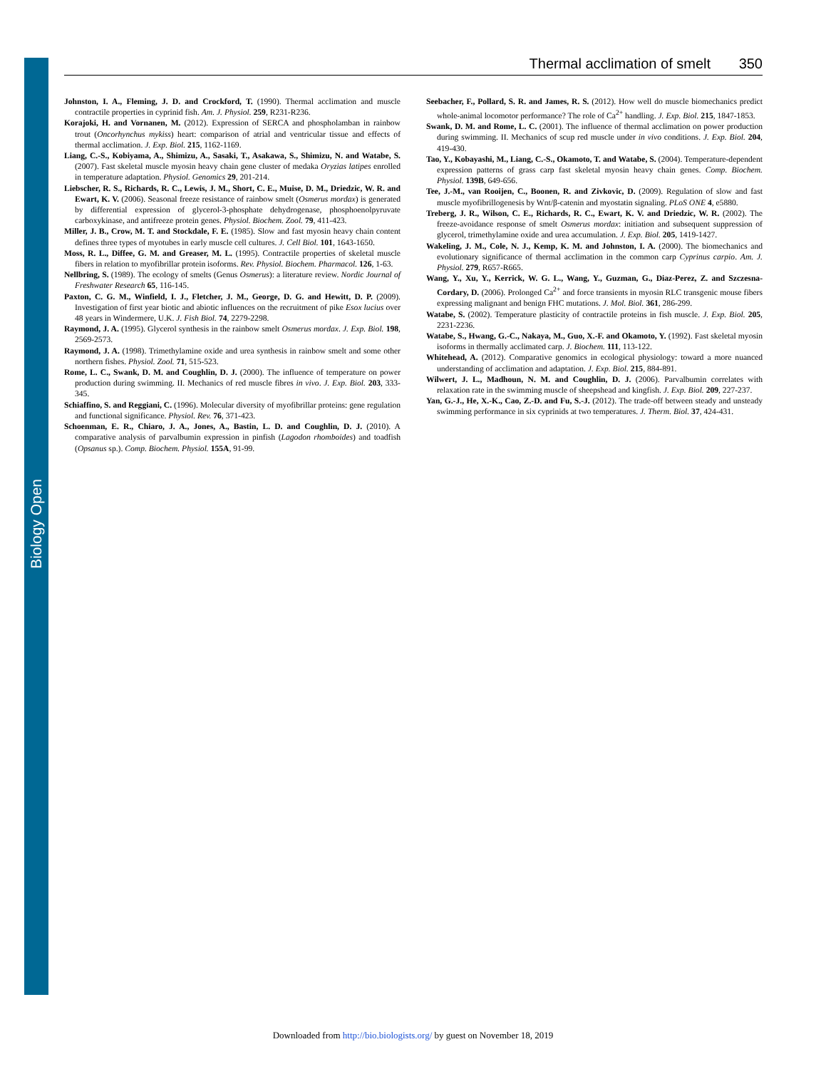Biology Open
Thermal acclimation of smelt 350
Johnston, I. A., Fleming, J. D. and Crockford, T. (1990). Thermal acclimation and muscle contractile properties in cyprinid fish. Am. J. Physiol. 259, R231-R236.
Korajoki, H. and Vornanen, M. (2012). Expression of SERCA and phospholamban in rainbow trout (Oncorhynchus mykiss) heart: comparison of atrial and ventricular tissue and effects of thermal acclimation. J. Exp. Biol. 215, 1162-1169.
Liang, C.-S., Kobiyama, A., Shimizu, A., Sasaki, T., Asakawa, S., Shimizu, N. and Watabe, S. (2007). Fast skeletal muscle myosin heavy chain gene cluster of medaka Oryzias latipes enrolled in temperature adaptation. Physiol. Genomics 29, 201-214.
Liebscher, R. S., Richards, R. C., Lewis, J. M., Short, C. E., Muise, D. M., Driedzic, W. R. and Ewart, K. V. (2006). Seasonal freeze resistance of rainbow smelt (Osmerus mordax) is generated by differential expression of glycerol-3-phosphate dehydrogenase, phosphoenolpyruvate carboxykinase, and antifreeze protein genes. Physiol. Biochem. Zool. 79, 411-423.
Miller, J. B., Crow, M. T. and Stockdale, F. E. (1985). Slow and fast myosin heavy chain content defines three types of myotubes in early muscle cell cultures. J. Cell Biol. 101, 1643-1650.
Moss, R. L., Diffee, G. M. and Greaser, M. L. (1995). Contractile properties of skeletal muscle fibers in relation to myofibrillar protein isoforms. Rev. Physiol. Biochem. Pharmacol. 126, 1-63.
Nellbring, S. (1989). The ecology of smelts (Genus Osmerus): a literature review. Nordic Journal of Freshwater Research 65, 116-145.
Paxton, C. G. M., Winfield, I. J., Fletcher, J. M., George, D. G. and Hewitt, D. P. (2009). Investigation of first year biotic and abiotic influences on the recruitment of pike Esox lucius over 48 years in Windermere, U.K. J. Fish Biol. 74, 2279-2298.
Raymond, J. A. (1995). Glycerol synthesis in the rainbow smelt Osmerus mordax. J. Exp. Biol. 198, 2569-2573.
Raymond, J. A. (1998). Trimethylamine oxide and urea synthesis in rainbow smelt and some other northern fishes. Physiol. Zool. 71, 515-523.
Rome, L. C., Swank, D. M. and Coughlin, D. J. (2000). The influence of temperature on power production during swimming. II. Mechanics of red muscle fibres in vivo. J. Exp. Biol. 203, 333-345.
Schiaffino, S. and Reggiani, C. (1996). Molecular diversity of myofibrillar proteins: gene regulation and functional significance. Physiol. Rev. 76, 371-423.
Schoenman, E. R., Chiaro, J. A., Jones, A., Bastin, L. D. and Coughlin, D. J. (2010). A comparative analysis of parvalbumin expression in pinfish (Lagodon rhomboides) and toadfish (Opsanus sp.). Comp. Biochem. Physiol. 155A, 91-99.
Seebacher, F., Pollard, S. R. and James, R. S. (2012). How well do muscle biomechanics predict whole-animal locomotor performance? The role of Ca<sup>2+</sup> handling. J. Exp. Biol. 215, 1847-1853.
Swank, D. M. and Rome, L. C. (2001). The influence of thermal acclimation on power production during swimming. II. Mechanics of scup red muscle under in vivo conditions. J. Exp. Biol. 204, 419-430.
Tao, Y., Kobayashi, M., Liang, C.-S., Okamoto, T. and Watabe, S. (2004). Temperature-dependent expression patterns of grass carp fast skeletal myosin heavy chain genes. Comp. Biochem. Physiol. 139B, 649-656.
Tee, J.-M., van Rooijen, C., Boonen, R. and Zivkovic, D. (2009). Regulation of slow and fast muscle myofibrillogenesis by Wnt/β-catenin and myostatin signaling. PLoS ONE 4, e5880.
Treberg, J. R., Wilson, C. E., Richards, R. C., Ewart, K. V. and Driedzic, W. R. (2002). The freeze-avoidance response of smelt Osmerus mordax: initiation and subsequent suppression of glycerol, trimethylamine oxide and urea accumulation. J. Exp. Biol. 205, 1419-1427.
Wakeling, J. M., Cole, N. J., Kemp, K. M. and Johnston, I. A. (2000). The biomechanics and evolutionary significance of thermal acclimation in the common carp Cyprinus carpio. Am. J. Physiol. 279, R657-R665.
Wang, Y., Xu, Y., Kerrick, W. G. L., Wang, Y., Guzman, G., Diaz-Perez, Z. and Szczesna-Cordary, D. (2006). Prolonged Ca<sup>2+</sup> and force transients in myosin RLC transgenic mouse fibers expressing malignant and benign FHC mutations. J. Mol. Biol. 361, 286-299.
Watabe, S. (2002). Temperature plasticity of contractile proteins in fish muscle. J. Exp. Biol. 205, 2231-2236.
Watabe, S., Hwang, G.-C., Nakaya, M., Guo, X.-F. and Okamoto, Y. (1992). Fast skeletal myosin isoforms in thermally acclimated carp. J. Biochem. 111, 113-122.
Whitehead, A. (2012). Comparative genomics in ecological physiology: toward a more nuanced understanding of acclimation and adaptation. J. Exp. Biol. 215, 884-891.
Wilwert, J. L., Madhoun, N. M. and Coughlin, D. J. (2006). Parvalbumin correlates with relaxation rate in the swimming muscle of sheepshead and kingfish. J. Exp. Biol. 209, 227-237.
Yan, G.-J., He, X.-K., Cao, Z.-D. and Fu, S.-J. (2012). The trade-off between steady and unsteady swimming performance in six cyprinids at two temperatures. J. Therm. Biol. 37, 424-431.
Downloaded from http://bio.biologists.org/ by guest on November 18, 2019